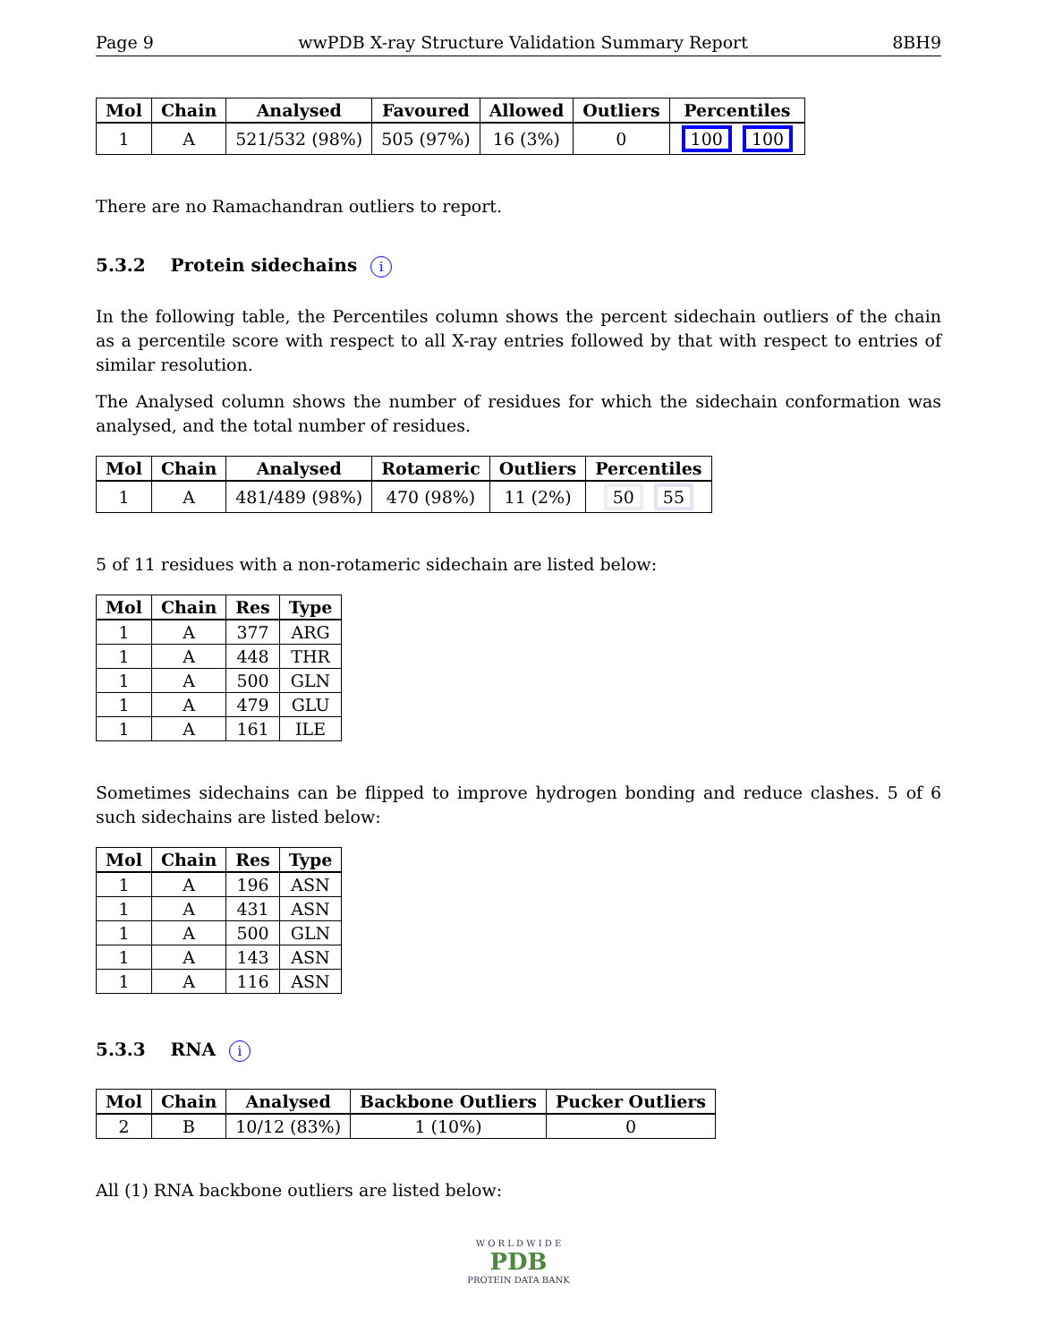Page 9 wwPDB X-ray Structure Validation Summary Report 8BH9
| Mol | Chain | Analysed | Favoured | Allowed | Outliers | Percentiles |
| --- | --- | --- | --- | --- | --- | --- |
| 1 | A | 521/532 (98%) | 505 (97%) | 16 (3%) | 0 | 100 100 |
There are no Ramachandran outliers to report.
5.3.2 Protein sidechains i
In the following table, the Percentiles column shows the percent sidechain outliers of the chain as a percentile score with respect to all X-ray entries followed by that with respect to entries of similar resolution.
The Analysed column shows the number of residues for which the sidechain conformation was analysed, and the total number of residues.
| Mol | Chain | Analysed | Rotameric | Outliers | Percentiles |
| --- | --- | --- | --- | --- | --- |
| 1 | A | 481/489 (98%) | 470 (98%) | 11 (2%) | 50 55 |
5 of 11 residues with a non-rotameric sidechain are listed below:
| Mol | Chain | Res | Type |
| --- | --- | --- | --- |
| 1 | A | 377 | ARG |
| 1 | A | 448 | THR |
| 1 | A | 500 | GLN |
| 1 | A | 479 | GLU |
| 1 | A | 161 | ILE |
Sometimes sidechains can be flipped to improve hydrogen bonding and reduce clashes. 5 of 6 such sidechains are listed below:
| Mol | Chain | Res | Type |
| --- | --- | --- | --- |
| 1 | A | 196 | ASN |
| 1 | A | 431 | ASN |
| 1 | A | 500 | GLN |
| 1 | A | 143 | ASN |
| 1 | A | 116 | ASN |
5.3.3 RNA i
| Mol | Chain | Analysed | Backbone Outliers | Pucker Outliers |
| --- | --- | --- | --- | --- |
| 2 | B | 10/12 (83%) | 1 (10%) | 0 |
All (1) RNA backbone outliers are listed below:
W O R L D W I D E
PDB
PROTEIN DATA BANK